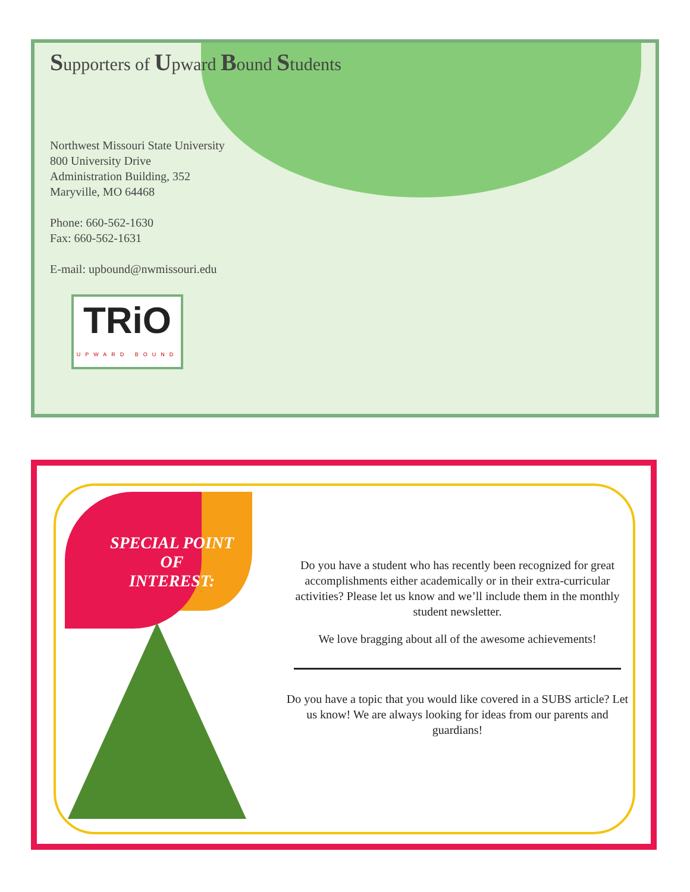Supporters of Upward Bound Students
Northwest Missouri State University
800 University Drive
Administration Building, 352
Maryville, MO 64468
Phone: 660-562-1630
Fax: 660-562-1631
E-mail: upbound@nwmissouri.edu
TRiO
UPWARD BOUND
SPECIAL POINT
OF
INTEREST:
Do you have a student who has recently been recognized for great accomplishments either academically or in their extra-curricular activities? Please let us know and we’ll include them in the monthly student newsletter.
We love bragging about all of the awesome achievements!
Do you have a topic that you would like covered in a SUBS article? Let us know! We are always looking for ideas from our parents and guardians!